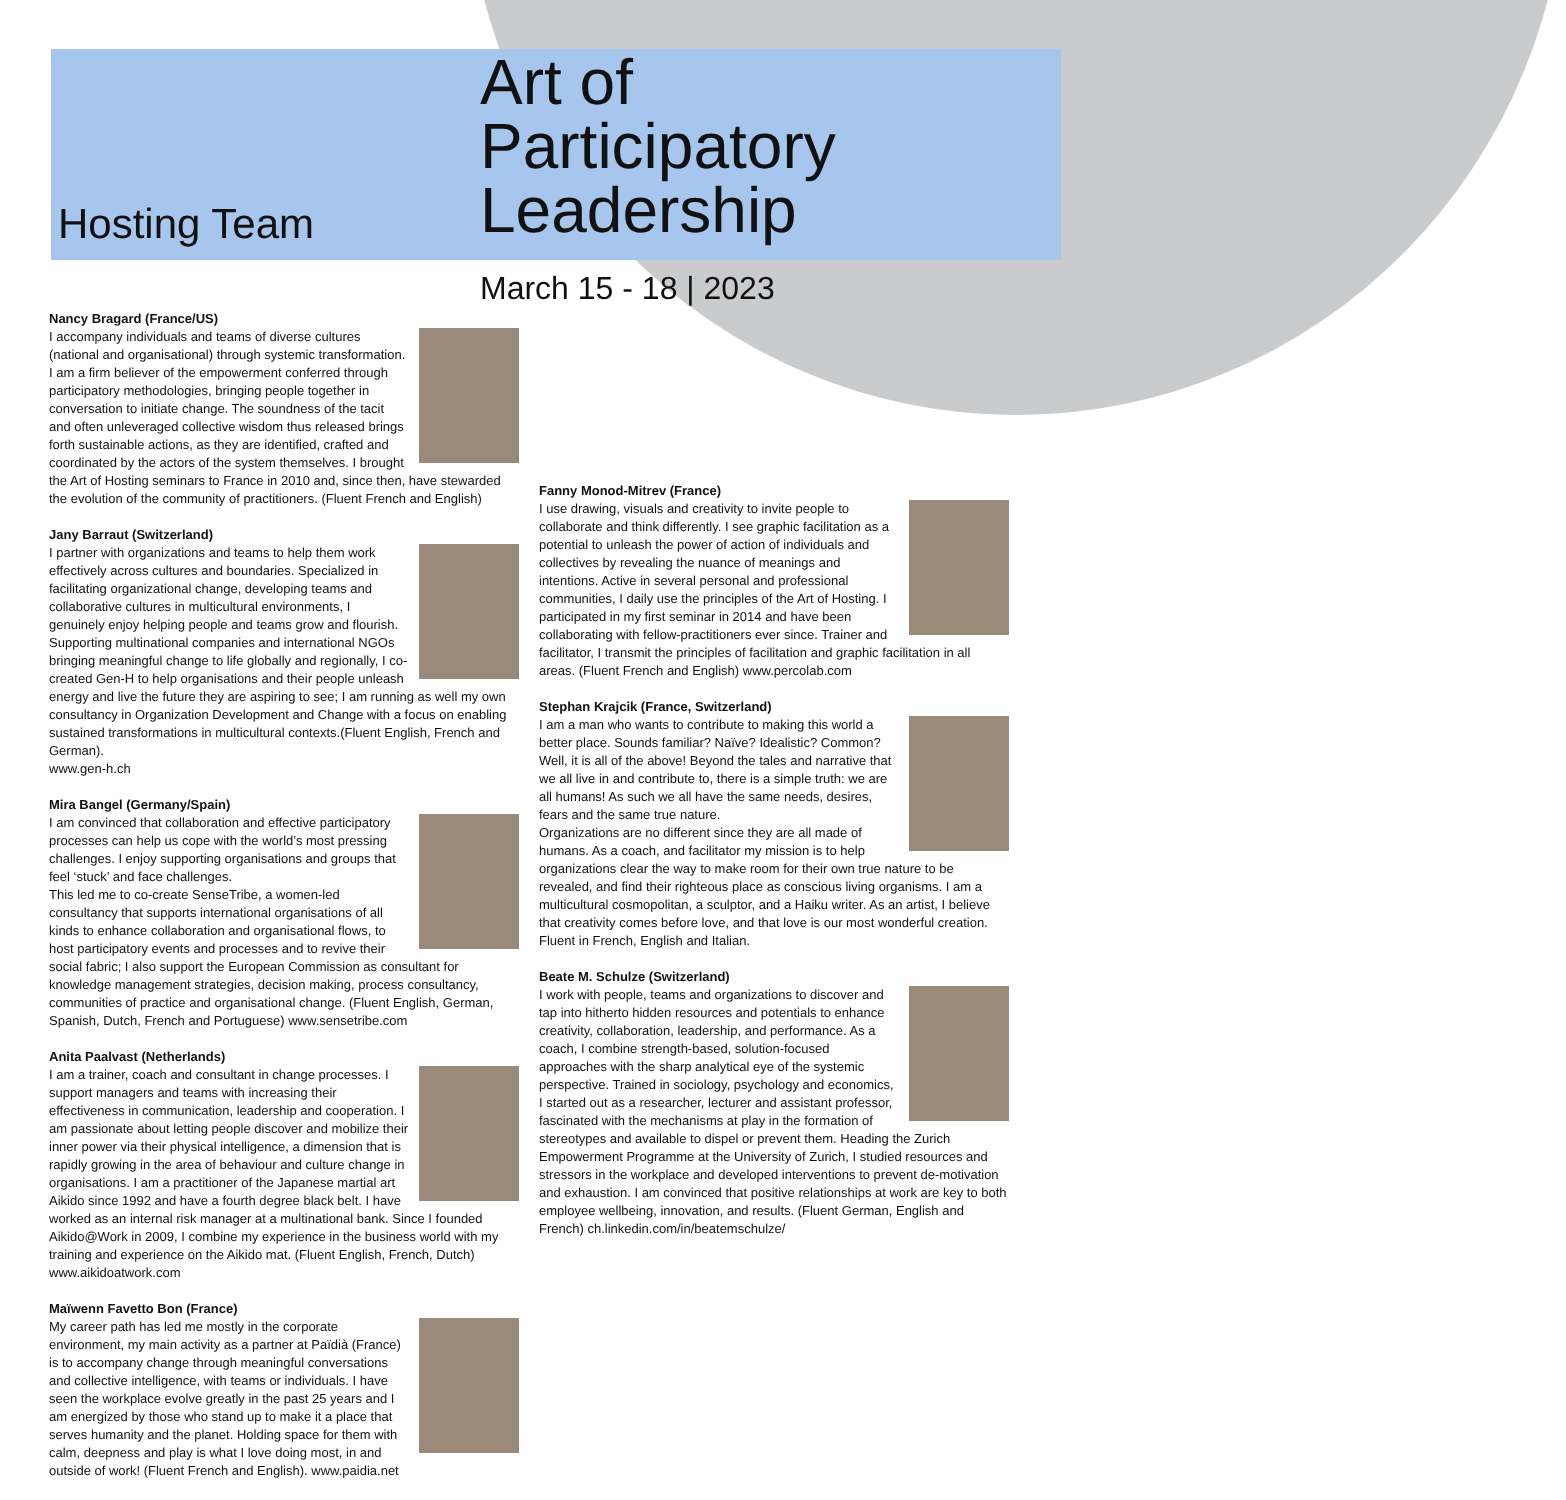Hosting Team
Art of
Participatory
Leadership
March 15 - 18 | 2023
Nancy Bragard (France/US)
I accompany individuals and teams of diverse cultures (national and organisational) through systemic transformation. I am a firm believer of the empowerment conferred through participatory methodologies, bringing people together in conversation to initiate change. The soundness of the tacit and often unleveraged collective wisdom thus released brings forth sustainable actions, as they are identified, crafted and coordinated by the actors of the system themselves. I brought the Art of Hosting seminars to France in 2010 and, since then, have stewarded the evolution of the community of practitioners. (Fluent French and English)
Jany Barraut (Switzerland)
I partner with organizations and teams to help them work effectively across cultures and boundaries. Specialized in facilitating organizational change, developing teams and collaborative cultures in multicultural environments, I genuinely enjoy helping people and teams grow and flourish. Supporting multinational companies and international NGOs bringing meaningful change to life globally and regionally, I co-created Gen-H to help organisations and their people unleash energy and live the future they are aspiring to see; I am running as well my own consultancy in Organization Development and Change with a focus on enabling sustained transformations in multicultural contexts.(Fluent English, French and German).
www.gen-h.ch
Mira Bangel (Germany/Spain)
I am convinced that collaboration and effective participatory processes can help us cope with the world’s most pressing challenges. I enjoy supporting organisations and groups that feel ‘stuck’ and face challenges.
This led me to co-create SenseTribe, a women-led consultancy that supports international organisations of all kinds to enhance collaboration and organisational flows, to host participatory events and processes and to revive their social fabric; I also support the European Commission as consultant for knowledge management strategies, decision making, process consultancy, communities of practice and organisational change. (Fluent English, German, Spanish, Dutch, French and Portuguese) www.sensetribe.com
Anita Paalvast (Netherlands)
I am a trainer, coach and consultant in change processes. I support managers and teams with increasing their effectiveness in communication, leadership and cooperation. I am passionate about letting people discover and mobilize their inner power via their physical intelligence, a dimension that is rapidly growing in the area of behaviour and culture change in organisations. I am a practitioner of the Japanese martial art Aikido since 1992 and have a fourth degree black belt. I have worked as an internal risk manager at a multinational bank. Since I founded Aikido@Work in 2009, I combine my experience in the business world with my training and experience on the Aikido mat. (Fluent English, French, Dutch) www.aikidoatwork.com
Maïwenn Favetto Bon (France)
My career path has led me mostly in the corporate environment, my main activity as a partner at Païdià (France) is to accompany change through meaningful conversations and collective intelligence, with teams or individuals. I have seen the workplace evolve greatly in the past 25 years and I am energized by those who stand up to make it a place that serves humanity and the planet. Holding space for them with calm, deepness and play is what I love doing most, in and outside of work! (Fluent French and English). www.paidia.net
Fanny Monod-Mitrev (France)
I use drawing, visuals and creativity to invite people to collaborate and think differently. I see graphic facilitation as a potential to unleash the power of action of individuals and collectives by revealing the nuance of meanings and intentions. Active in several personal and professional communities, I daily use the principles of the Art of Hosting. I participated in my first seminar in 2014 and have been collaborating with fellow-practitioners ever since. Trainer and facilitator, I transmit the principles of facilitation and graphic facilitation in all areas. (Fluent French and English) www.percolab.com
Stephan Krajcik (France, Switzerland)
I am a man who wants to contribute to making this world a better place. Sounds familiar? Naïve? Idealistic? Common? Well, it is all of the above! Beyond the tales and narrative that we all live in and contribute to, there is a simple truth: we are all humans! As such we all have the same needs, desires, fears and the same true nature.
Organizations are no different since they are all made of humans. As a coach, and facilitator my mission is to help organizations clear the way to make room for their own true nature to be revealed, and find their righteous place as conscious living organisms. I am a multicultural cosmopolitan, a sculptor, and a Haiku writer. As an artist, I believe that creativity comes before love, and that love is our most wonderful creation. Fluent in French, English and Italian.
Beate M. Schulze (Switzerland)
I work with people, teams and organizations to discover and tap into hitherto hidden resources and potentials to enhance creativity, collaboration, leadership, and performance. As a coach, I combine strength-based, solution-focused approaches with the sharp analytical eye of the systemic perspective. Trained in sociology, psychology and economics, I started out as a researcher, lecturer and assistant professor, fascinated with the mechanisms at play in the formation of stereotypes and available to dispel or prevent them. Heading the Zurich Empowerment Programme at the University of Zurich, I studied resources and stressors in the workplace and developed interventions to prevent de-motivation and exhaustion. I am convinced that positive relationships at work are key to both employee wellbeing, innovation, and results. (Fluent German, English and French) ch.linkedin.com/in/beatemschulze/